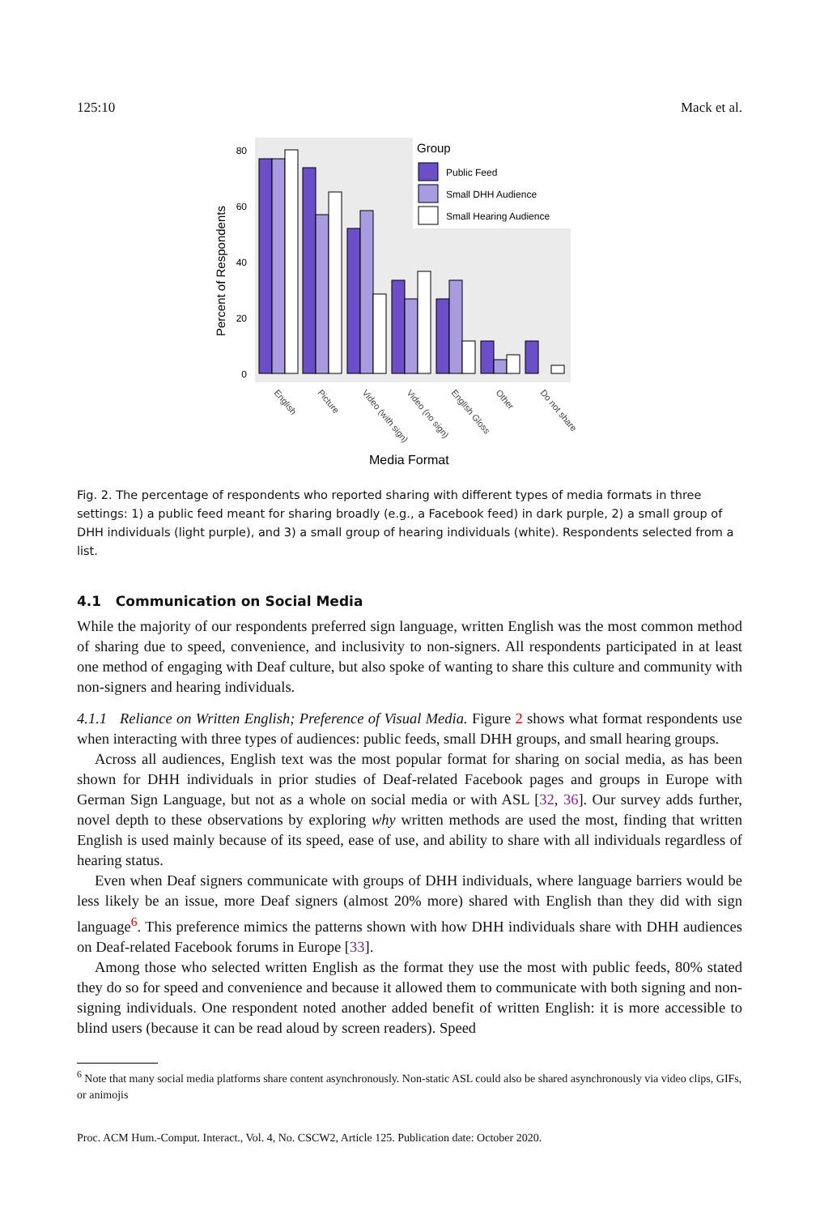125:10 Mack et al.
80
60
40
20
0
Percent of Respondents
Group
Public Feed
Small DHH Audience
Small Hearing Audience
English
Picture
Video (with sign)
Video (no sign)
English Gloss
Other
Do not share
Media Format
Fig. 2. The percentage of respondents who reported sharing with different types of media formats in three settings: 1) a public feed meant for sharing broadly (e.g., a Facebook feed) in dark purple, 2) a small group of DHH individuals (light purple), and 3) a small group of hearing individuals (white). Respondents selected from a list.
4.1 Communication on Social Media
While the majority of our respondents preferred sign language, written English was the most common method of sharing due to speed, convenience, and inclusivity to non-signers. All respondents participated in at least one method of engaging with Deaf culture, but also spoke of wanting to share this culture and community with non-signers and hearing individuals.
4.1.1 Reliance on Written English; Preference of Visual Media. Figure 2 shows what format respondents use when interacting with three types of audiences: public feeds, small DHH groups, and small hearing groups.
Across all audiences, English text was the most popular format for sharing on social media, as has been shown for DHH individuals in prior studies of Deaf-related Facebook pages and groups in Europe with German Sign Language, but not as a whole on social media or with ASL [32, 36]. Our survey adds further, novel depth to these observations by exploring why written methods are used the most, finding that written English is used mainly because of its speed, ease of use, and ability to share with all individuals regardless of hearing status.
Even when Deaf signers communicate with groups of DHH individuals, where language barriers would be less likely be an issue, more Deaf signers (almost 20% more) shared with English than they did with sign language<sup>6</sup>. This preference mimics the patterns shown with how DHH individuals share with DHH audiences on Deaf-related Facebook forums in Europe [33].
Among those who selected written English as the format they use the most with public feeds, 80% stated they do so for speed and convenience and because it allowed them to communicate with both signing and non-signing individuals. One respondent noted another added benefit of written English: it is more accessible to blind users (because it can be read aloud by screen readers). Speed
<sup>6</sup> Note that many social media platforms share content asynchronously. Non-static ASL could also be shared asynchronously via video clips, GIFs, or animojis
Proc. ACM Hum.-Comput. Interact., Vol. 4, No. CSCW2, Article 125. Publication date: October 2020.